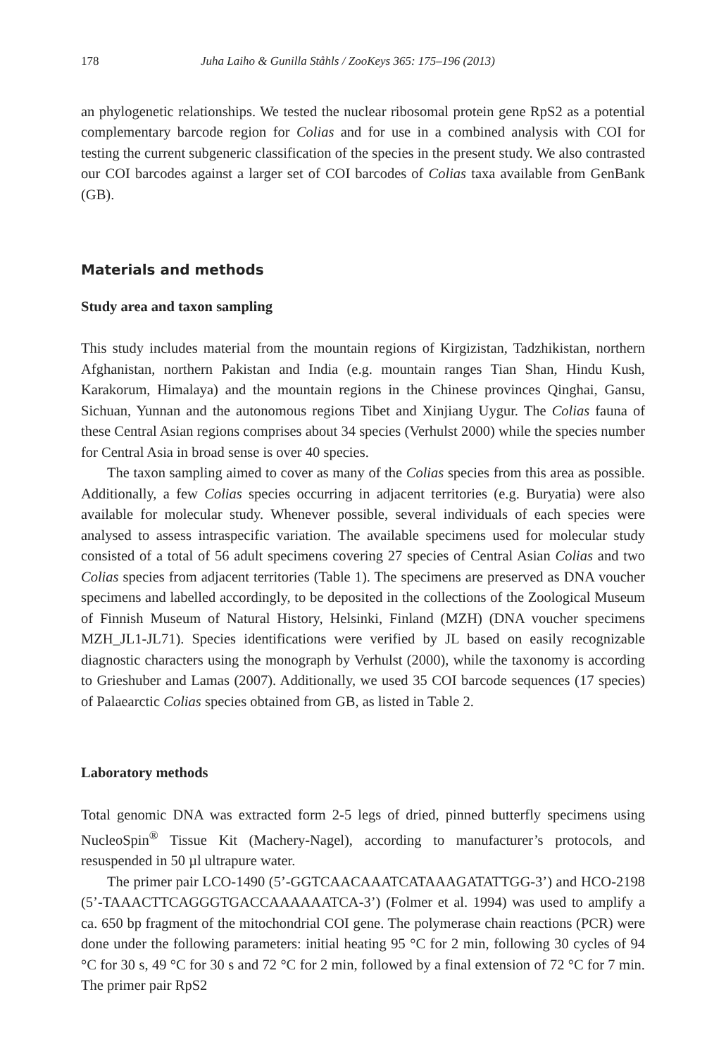178 Juha Laiho & Gunilla Ståhls / ZooKeys 365: 175–196 (2013)
an phylogenetic relationships. We tested the nuclear ribosomal protein gene RpS2 as a potential complementary barcode region for Colias and for use in a combined analysis with COI for testing the current subgeneric classification of the species in the present study. We also contrasted our COI barcodes against a larger set of COI barcodes of Colias taxa available from GenBank (GB).
Materials and methods
Study area and taxon sampling
This study includes material from the mountain regions of Kirgizistan, Tadzhikistan, northern Afghanistan, northern Pakistan and India (e.g. mountain ranges Tian Shan, Hindu Kush, Karakorum, Himalaya) and the mountain regions in the Chinese provinces Qinghai, Gansu, Sichuan, Yunnan and the autonomous regions Tibet and Xinjiang Uygur. The Colias fauna of these Central Asian regions comprises about 34 species (Verhulst 2000) while the species number for Central Asia in broad sense is over 40 species.
The taxon sampling aimed to cover as many of the Colias species from this area as possible. Additionally, a few Colias species occurring in adjacent territories (e.g. Buryatia) were also available for molecular study. Whenever possible, several individuals of each species were analysed to assess intraspecific variation. The available specimens used for molecular study consisted of a total of 56 adult specimens covering 27 species of Central Asian Colias and two Colias species from adjacent territories (Table 1). The specimens are preserved as DNA voucher specimens and labelled accordingly, to be deposited in the collections of the Zoological Museum of Finnish Museum of Natural History, Helsinki, Finland (MZH) (DNA voucher specimens MZH_JL1-JL71). Species identifications were verified by JL based on easily recognizable diagnostic characters using the monograph by Verhulst (2000), while the taxonomy is according to Grieshuber and Lamas (2007). Additionally, we used 35 COI barcode sequences (17 species) of Palaearctic Colias species obtained from GB, as listed in Table 2.
Laboratory methods
Total genomic DNA was extracted form 2-5 legs of dried, pinned butterfly specimens using NucleoSpin<sup>®</sup> Tissue Kit (Machery-Nagel), according to manufacturer’s protocols, and resuspended in 50 µl ultrapure water.
The primer pair LCO-1490 (5’-GGTCAACAAATCATAAAGATATTGG-3’) and HCO-2198 (5’-TAAACTTCAGGGTGACCAAAAAATCA-3’) (Folmer et al. 1994) was used to amplify a ca. 650 bp fragment of the mitochondrial COI gene. The polymerase chain reactions (PCR) were done under the following parameters: initial heating 95 °C for 2 min, following 30 cycles of 94 °C for 30 s, 49 °C for 30 s and 72 °C for 2 min, followed by a final extension of 72 °C for 7 min. The primer pair RpS2